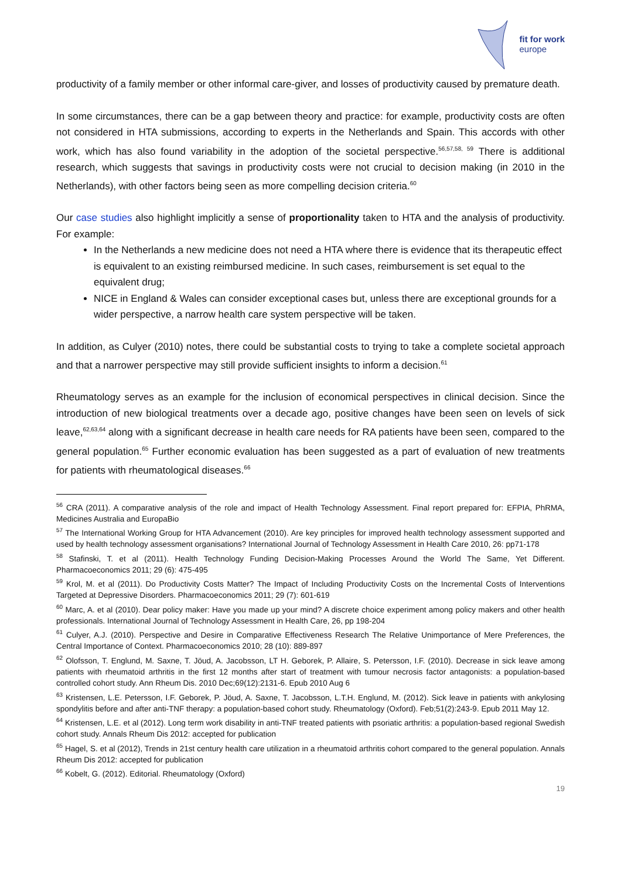fit for work
europe
productivity of a family member or other informal care-giver, and losses of productivity caused by premature death.
In some circumstances, there can be a gap between theory and practice: for example, productivity costs are often not considered in HTA submissions, according to experts in the Netherlands and Spain. This accords with other work, which has also found variability in the adoption of the societal perspective.<sup>56,57,58, 59</sup> There is additional research, which suggests that savings in productivity costs were not crucial to decision making (in 2010 in the Netherlands), with other factors being seen as more compelling decision criteria.<sup>60</sup>
Our case studies also highlight implicitly a sense of proportionality taken to HTA and the analysis of productivity. For example:
In the Netherlands a new medicine does not need a HTA where there is evidence that its therapeutic effect is equivalent to an existing reimbursed medicine. In such cases, reimbursement is set equal to the equivalent drug;
NICE in England & Wales can consider exceptional cases but, unless there are exceptional grounds for a wider perspective, a narrow health care system perspective will be taken.
In addition, as Culyer (2010) notes, there could be substantial costs to trying to take a complete societal approach and that a narrower perspective may still provide sufficient insights to inform a decision.<sup>61</sup>
Rheumatology serves as an example for the inclusion of economical perspectives in clinical decision. Since the introduction of new biological treatments over a decade ago, positive changes have been seen on levels of sick leave,<sup>62,63,64</sup> along with a significant decrease in health care needs for RA patients have been seen, compared to the general population.<sup>65</sup> Further economic evaluation has been suggested as a part of evaluation of new treatments for patients with rheumatological diseases.<sup>66</sup>
<sup>56</sup> CRA (2011). A comparative analysis of the role and impact of Health Technology Assessment. Final report prepared for: EFPIA, PhRMA, Medicines Australia and EuropaBio
<sup>57</sup> The International Working Group for HTA Advancement (2010). Are key principles for improved health technology assessment supported and used by health technology assessment organisations? International Journal of Technology Assessment in Health Care 2010, 26: pp71-178
<sup>58</sup> Stafinski, T. et al (2011). Health Technology Funding Decision-Making Processes Around the World The Same, Yet Different. Pharmacoeconomics 2011; 29 (6): 475-495
<sup>59</sup> Krol, M. et al (2011). Do Productivity Costs Matter? The Impact of Including Productivity Costs on the Incremental Costs of Interventions Targeted at Depressive Disorders. Pharmacoeconomics 2011; 29 (7): 601-619
<sup>60</sup> Marc, A. et al (2010). Dear policy maker: Have you made up your mind? A discrete choice experiment among policy makers and other health professionals. International Journal of Technology Assessment in Health Care, 26, pp 198-204
<sup>61</sup> Culyer, A.J. (2010). Perspective and Desire in Comparative Effectiveness Research The Relative Unimportance of Mere Preferences, the Central Importance of Context. Pharmacoeconomics 2010; 28 (10): 889-897
<sup>62</sup> Olofsson, T. Englund, M. Saxne, T. Jöud, A. Jacobsson, LT H. Geborek, P. Allaire, S. Petersson, I.F. (2010). Decrease in sick leave among patients with rheumatoid arthritis in the first 12 months after start of treatment with tumour necrosis factor antagonists: a population-based controlled cohort study. Ann Rheum Dis. 2010 Dec;69(12):2131-6. Epub 2010 Aug 6
<sup>63</sup> Kristensen, L.E. Petersson, I.F. Geborek, P. Jöud, A. Saxne, T. Jacobsson, L.T.H. Englund, M. (2012). Sick leave in patients with ankylosing spondylitis before and after anti-TNF therapy: a population-based cohort study. Rheumatology (Oxford). Feb;51(2):243-9. Epub 2011 May 12.
<sup>64</sup> Kristensen, L.E. et al (2012). Long term work disability in anti-TNF treated patients with psoriatic arthritis: a population-based regional Swedish cohort study. Annals Rheum Dis 2012: accepted for publication
<sup>65</sup> Hagel, S. et al (2012), Trends in 21st century health care utilization in a rheumatoid arthritis cohort compared to the general population. Annals Rheum Dis 2012: accepted for publication
<sup>66</sup> Kobelt, G. (2012). Editorial. Rheumatology (Oxford)
19